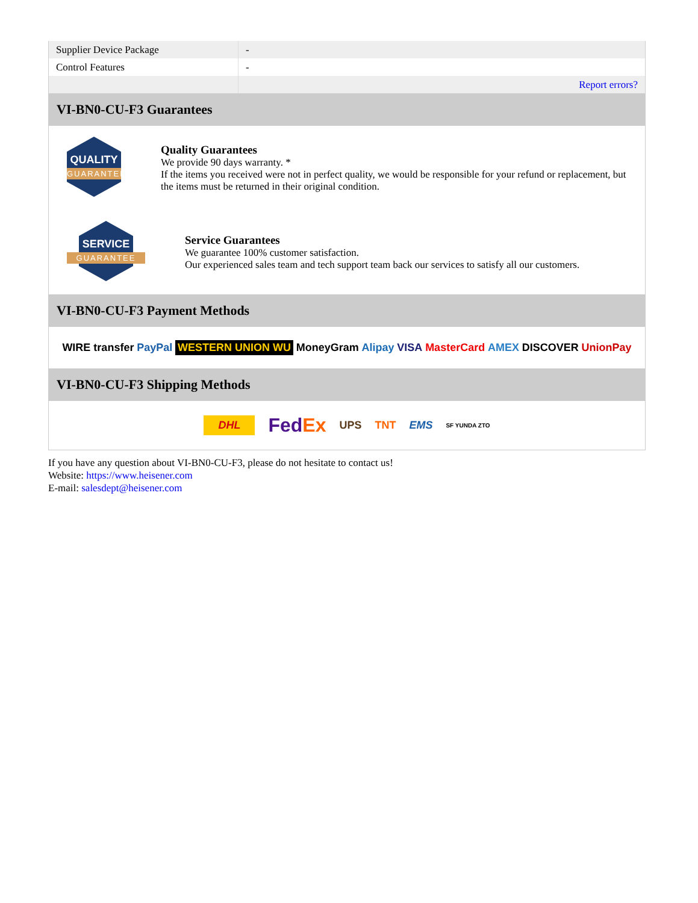| Supplier Device Package | - |
| Control Features | - |
| | Report errors? |
VI-BN0-CU-F3 Guarantees
QUALITY
GUARANTEE
Quality Guarantees
We provide 90 days warranty. *
If the items you received were not in perfect quality, we would be responsible for your refund or replacement, but the items must be returned in their original condition.
SERVICE
GUARANTEE
Service Guarantees
We guarantee 100% customer satisfaction.
Our experienced sales team and tech support team back our services to satisfy all our customers.
VI-BN0-CU-F3 Payment Methods
WIRE transfer PayPal WESTERN UNION WU MoneyGram Alipay VISA MasterCard AMEX DISCOVER UnionPay
VI-BN0-CU-F3 Shipping Methods
DHL FedEx UPS TNT EMS SF YUNDA ZTO
If you have any question about VI-BN0-CU-F3, please do not hesitate to contact us!
Website: https://www.heisener.com
E-mail: salesdept@heisener.com